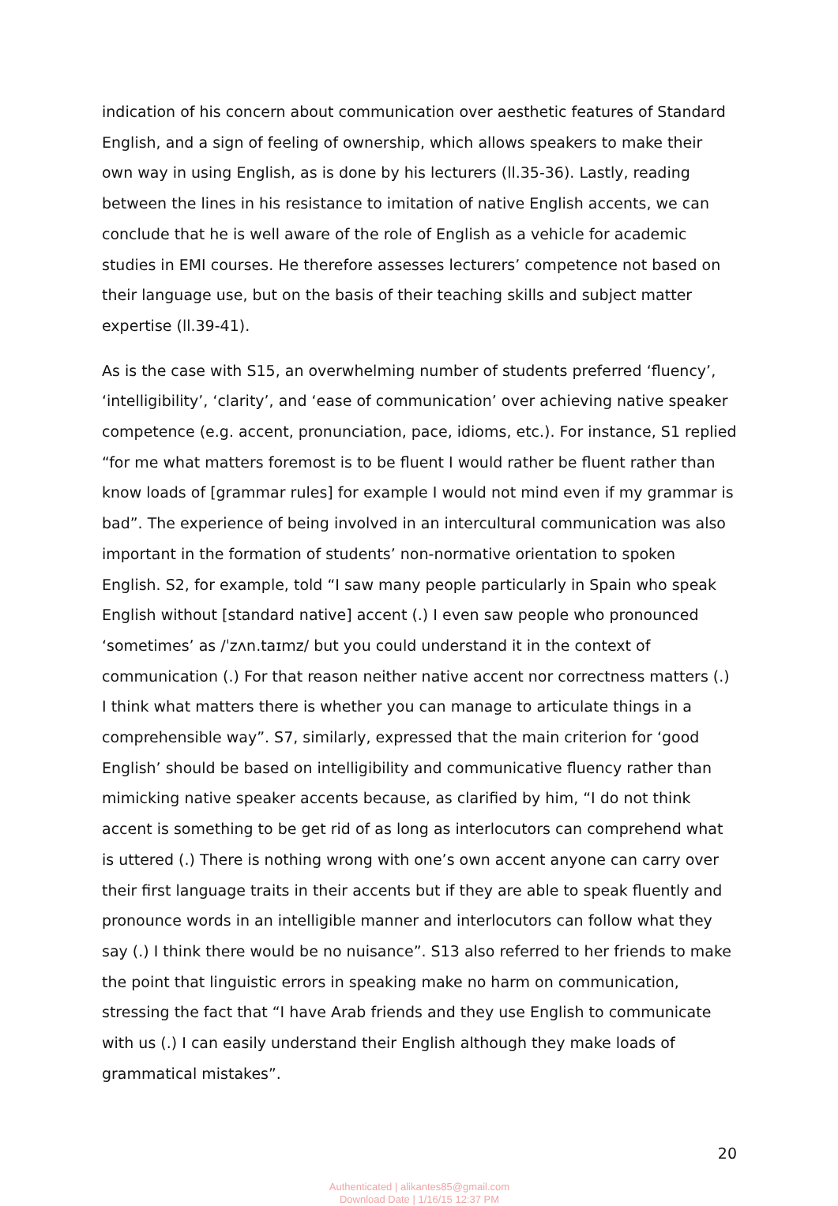indication of his concern about communication over aesthetic features of Standard English, and a sign of feeling of ownership, which allows speakers to make their own way in using English, as is done by his lecturers (ll.35-36). Lastly, reading between the lines in his resistance to imitation of native English accents, we can conclude that he is well aware of the role of English as a vehicle for academic studies in EMI courses. He therefore assesses lecturers’ competence not based on their language use, but on the basis of their teaching skills and subject matter expertise (ll.39-41).
As is the case with S15, an overwhelming number of students preferred ‘fluency’, ‘intelligibility’, ‘clarity’, and ‘ease of communication’ over achieving native speaker competence (e.g. accent, pronunciation, pace, idioms, etc.). For instance, S1 replied “for me what matters foremost is to be fluent I would rather be fluent rather than know loads of [grammar rules] for example I would not mind even if my grammar is bad”. The experience of being involved in an intercultural communication was also important in the formation of students’ non-normative orientation to spoken English. S2, for example, told “I saw many people particularly in Spain who speak English without [standard native] accent (.) I even saw people who pronounced ‘sometimes’ as /ˈzʌn.taɪmz/ but you could understand it in the context of communication (.) For that reason neither native accent nor correctness matters (.) I think what matters there is whether you can manage to articulate things in a comprehensible way”. S7, similarly, expressed that the main criterion for ‘good English’ should be based on intelligibility and communicative fluency rather than mimicking native speaker accents because, as clarified by him, “I do not think accent is something to be get rid of as long as interlocutors can comprehend what is uttered (.) There is nothing wrong with one’s own accent anyone can carry over their first language traits in their accents but if they are able to speak fluently and pronounce words in an intelligible manner and interlocutors can follow what they say (.) I think there would be no nuisance”. S13 also referred to her friends to make the point that linguistic errors in speaking make no harm on communication, stressing the fact that “I have Arab friends and they use English to communicate with us (.) I can easily understand their English although they make loads of grammatical mistakes”.
20
Authenticated | alikantes85@gmail.com
Download Date | 1/16/15 12:37 PM